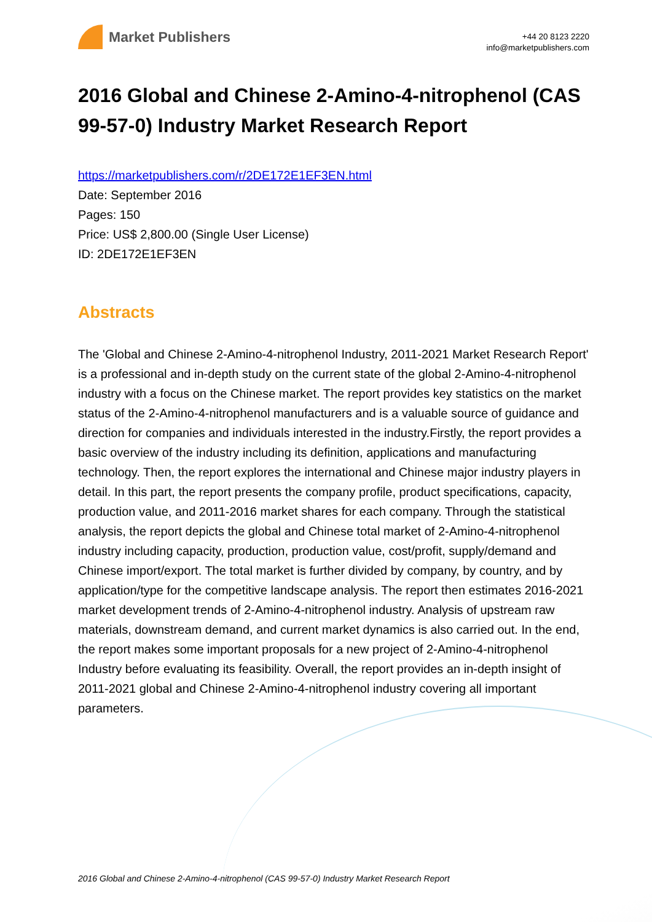Market Publishers
+44 20 8123 2220
info@marketpublishers.com
2016 Global and Chinese 2-Amino-4-nitrophenol (CAS 99-57-0) Industry Market Research Report
https://marketpublishers.com/r/2DE172E1EF3EN.html
Date: September 2016
Pages: 150
Price: US$ 2,800.00 (Single User License)
ID: 2DE172E1EF3EN
Abstracts
The 'Global and Chinese 2-Amino-4-nitrophenol Industry, 2011-2021 Market Research Report' is a professional and in-depth study on the current state of the global 2-Amino-4-nitrophenol industry with a focus on the Chinese market. The report provides key statistics on the market status of the 2-Amino-4-nitrophenol manufacturers and is a valuable source of guidance and direction for companies and individuals interested in the industry.Firstly, the report provides a basic overview of the industry including its definition, applications and manufacturing technology. Then, the report explores the international and Chinese major industry players in detail. In this part, the report presents the company profile, product specifications, capacity, production value, and 2011-2016 market shares for each company. Through the statistical analysis, the report depicts the global and Chinese total market of 2-Amino-4-nitrophenol industry including capacity, production, production value, cost/profit, supply/demand and Chinese import/export. The total market is further divided by company, by country, and by application/type for the competitive landscape analysis. The report then estimates 2016-2021 market development trends of 2-Amino-4-nitrophenol industry. Analysis of upstream raw materials, downstream demand, and current market dynamics is also carried out. In the end, the report makes some important proposals for a new project of 2-Amino-4-nitrophenol Industry before evaluating its feasibility. Overall, the report provides an in-depth insight of 2011-2021 global and Chinese 2-Amino-4-nitrophenol industry covering all important parameters.
2016 Global and Chinese 2-Amino-4-nitrophenol (CAS 99-57-0) Industry Market Research Report